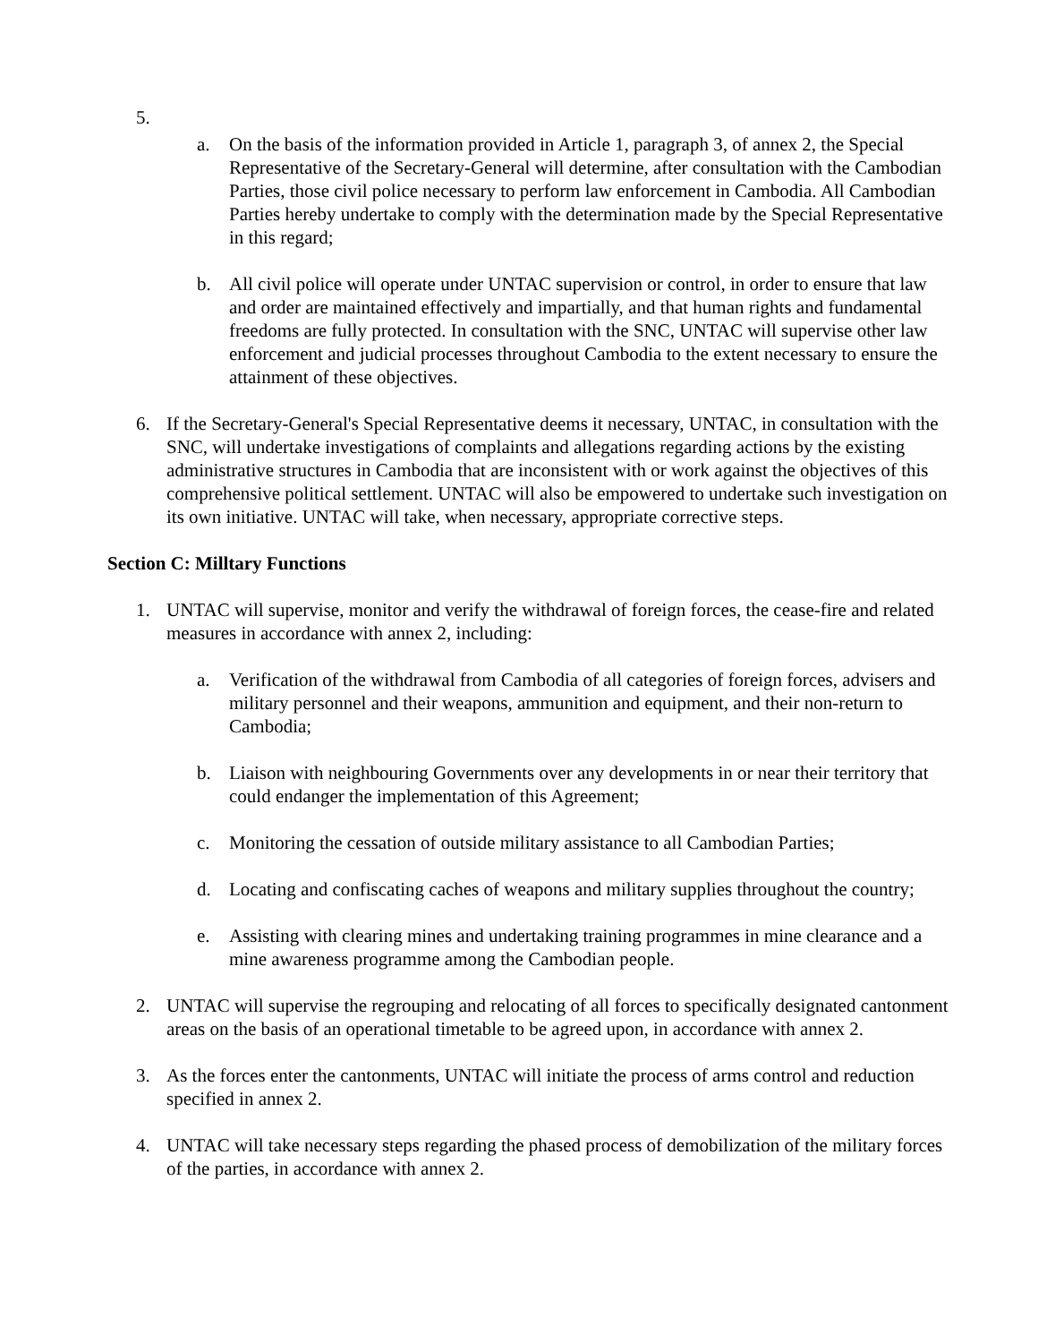5.
a. On the basis of the information provided in Article 1, paragraph 3, of annex 2, the Special Representative of the Secretary-General will determine, after consultation with the Cambodian Parties, those civil police necessary to perform law enforcement in Cambodia. All Cambodian Parties hereby undertake to comply with the determination made by the Special Representative in this regard;
b. All civil police will operate under UNTAC supervision or control, in order to ensure that law and order are maintained effectively and impartially, and that human rights and fundamental freedoms are fully protected. In consultation with the SNC, UNTAC will supervise other law enforcement and judicial processes throughout Cambodia to the extent necessary to ensure the attainment of these objectives.
6. If the Secretary-General's Special Representative deems it necessary, UNTAC, in consultation with the SNC, will undertake investigations of complaints and allegations regarding actions by the existing administrative structures in Cambodia that are inconsistent with or work against the objectives of this comprehensive political settlement. UNTAC will also be empowered to undertake such investigation on its own initiative. UNTAC will take, when necessary, appropriate corrective steps.
Section C: Milltary Functions
1. UNTAC will supervise, monitor and verify the withdrawal of foreign forces, the cease-fire and related measures in accordance with annex 2, including:
a. Verification of the withdrawal from Cambodia of all categories of foreign forces, advisers and military personnel and their weapons, ammunition and equipment, and their non-return to Cambodia;
b. Liaison with neighbouring Governments over any developments in or near their territory that could endanger the implementation of this Agreement;
c. Monitoring the cessation of outside military assistance to all Cambodian Parties;
d. Locating and confiscating caches of weapons and military supplies throughout the country;
e. Assisting with clearing mines and undertaking training programmes in mine clearance and a mine awareness programme among the Cambodian people.
2. UNTAC will supervise the regrouping and relocating of all forces to specifically designated cantonment areas on the basis of an operational timetable to be agreed upon, in accordance with annex 2.
3. As the forces enter the cantonments, UNTAC will initiate the process of arms control and reduction specified in annex 2.
4. UNTAC will take necessary steps regarding the phased process of demobilization of the military forces of the parties, in accordance with annex 2.